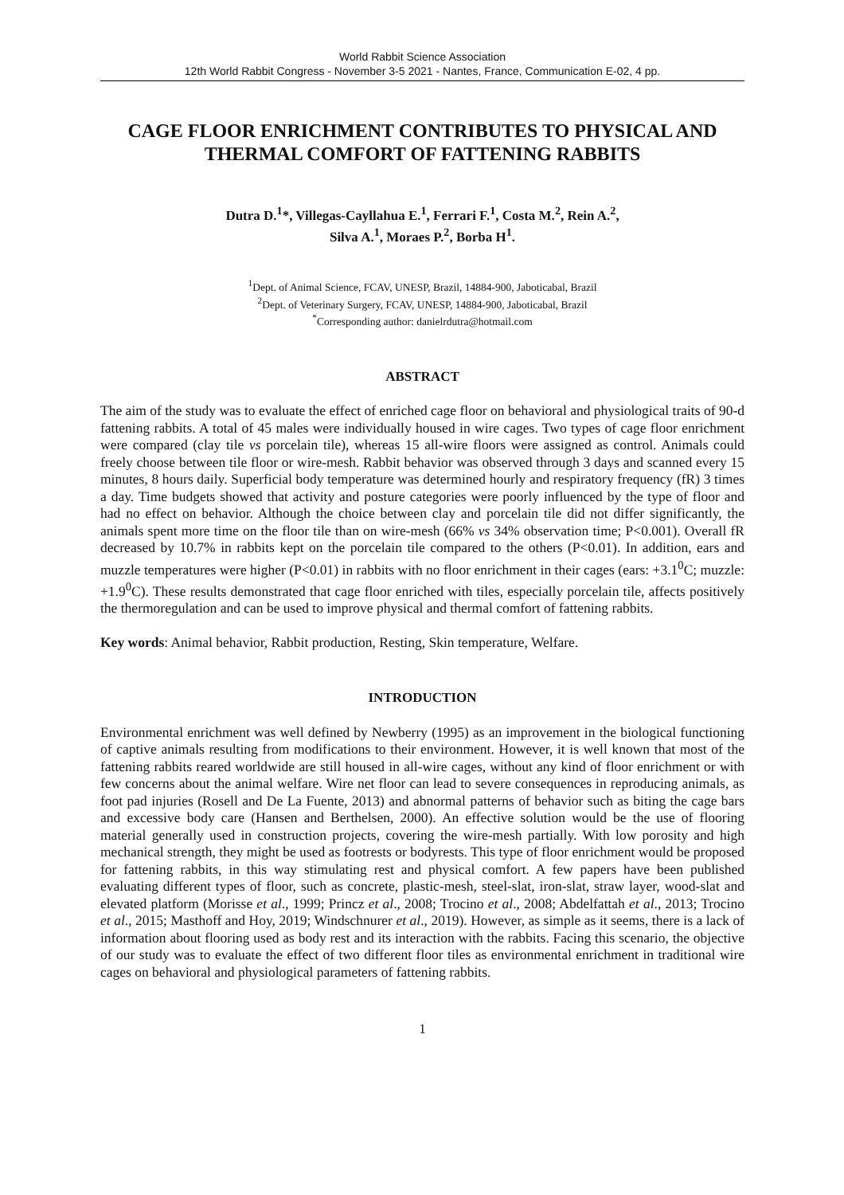World Rabbit Science Association
12th World Rabbit Congress - November 3-5 2021 - Nantes, France, Communication E-02, 4 pp.
CAGE FLOOR ENRICHMENT CONTRIBUTES TO PHYSICAL AND THERMAL COMFORT OF FATTENING RABBITS
Dutra D.<sup>1</sup>*, Villegas-Cayllahua E.<sup>1</sup>, Ferrari F.<sup>1</sup>, Costa M.<sup>2</sup>, Rein A.<sup>2</sup>,
Silva A.<sup>1</sup>, Moraes P.<sup>2</sup>, Borba H<sup>1</sup>.
<sup>1</sup> Dept. of Animal Science, FCAV, UNESP, Brazil, 14884-900, Jaboticabal, Brazil
<sup>2</sup> Dept. of Veterinary Surgery, FCAV, UNESP, 14884-900, Jaboticabal, Brazil
<sup>*</sup> Corresponding author: danielrdutra@hotmail.com
ABSTRACT
The aim of the study was to evaluate the effect of enriched cage floor on behavioral and physiological traits of 90-d fattening rabbits. A total of 45 males were individually housed in wire cages. Two types of cage floor enrichment were compared (clay tile vs porcelain tile), whereas 15 all-wire floors were assigned as control. Animals could freely choose between tile floor or wire-mesh. Rabbit behavior was observed through 3 days and scanned every 15 minutes, 8 hours daily. Superficial body temperature was determined hourly and respiratory frequency (fR) 3 times a day. Time budgets showed that activity and posture categories were poorly influenced by the type of floor and had no effect on behavior. Although the choice between clay and porcelain tile did not differ significantly, the animals spent more time on the floor tile than on wire-mesh (66% vs 34% observation time; P<0.001). Overall fR decreased by 10.7% in rabbits kept on the porcelain tile compared to the others (P<0.01). In addition, ears and muzzle temperatures were higher (P<0.01) in rabbits with no floor enrichment in their cages (ears: +3.1<sup>0</sup>C; muzzle: +1.9<sup>0</sup>C). These results demonstrated that cage floor enriched with tiles, especially porcelain tile, affects positively the thermoregulation and can be used to improve physical and thermal comfort of fattening rabbits.
Key words: Animal behavior, Rabbit production, Resting, Skin temperature, Welfare.
INTRODUCTION
Environmental enrichment was well defined by Newberry (1995) as an improvement in the biological functioning of captive animals resulting from modifications to their environment. However, it is well known that most of the fattening rabbits reared worldwide are still housed in all-wire cages, without any kind of floor enrichment or with few concerns about the animal welfare. Wire net floor can lead to severe consequences in reproducing animals, as foot pad injuries (Rosell and De La Fuente, 2013) and abnormal patterns of behavior such as biting the cage bars and excessive body care (Hansen and Berthelsen, 2000). An effective solution would be the use of flooring material generally used in construction projects, covering the wire-mesh partially. With low porosity and high mechanical strength, they might be used as footrests or bodyrests. This type of floor enrichment would be proposed for fattening rabbits, in this way stimulating rest and physical comfort. A few papers have been published evaluating different types of floor, such as concrete, plastic-mesh, steel-slat, iron-slat, straw layer, wood-slat and elevated platform (Morisse et al., 1999; Princz et al., 2008; Trocino et al., 2008; Abdelfattah et al., 2013; Trocino et al., 2015; Masthoff and Hoy, 2019; Windschnurer et al., 2019). However, as simple as it seems, there is a lack of information about flooring used as body rest and its interaction with the rabbits. Facing this scenario, the objective of our study was to evaluate the effect of two different floor tiles as environmental enrichment in traditional wire cages on behavioral and physiological parameters of fattening rabbits.
1